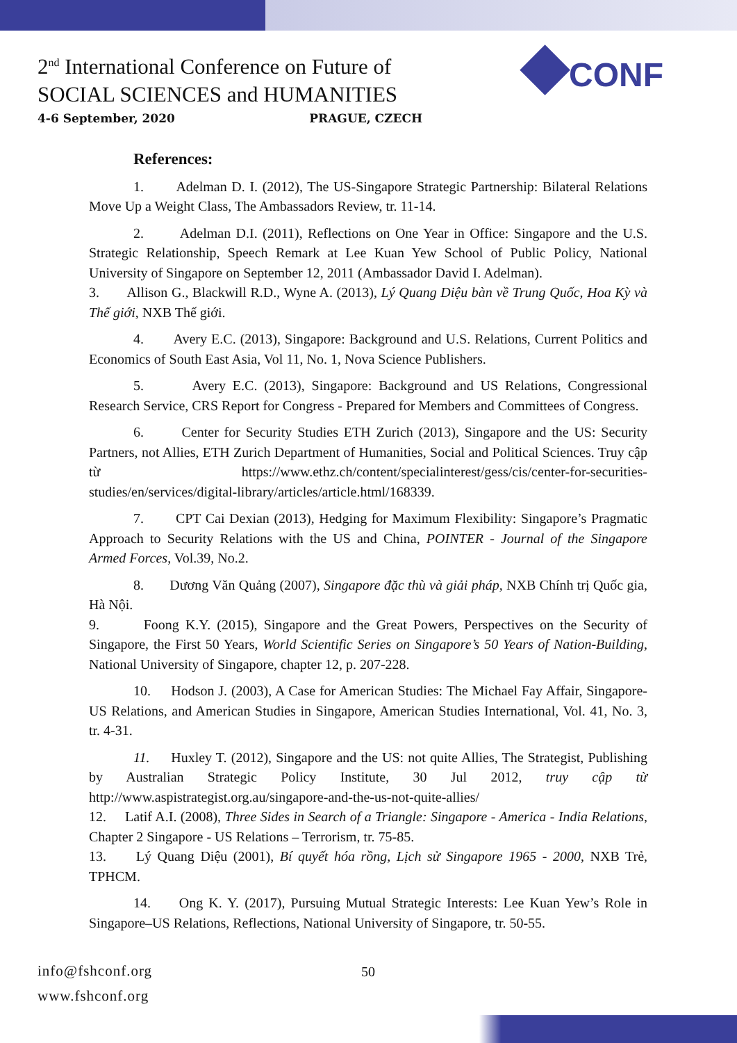2<sup>nd</sup> International Conference on Future of
SOCIAL SCIENCES and HUMANITIES
4-6 September, 2020 PRAGUE, CZECH
◆CONF
References:
1. Adelman D. I. (2012), The US-Singapore Strategic Partnership: Bilateral Relations Move Up a Weight Class, The Ambassadors Review, tr. 11-14.
2. Adelman D.I. (2011), Reflections on One Year in Office: Singapore and the U.S. Strategic Relationship, Speech Remark at Lee Kuan Yew School of Public Policy, National University of Singapore on September 12, 2011 (Ambassador David I. Adelman).
3. Allison G., Blackwill R.D., Wyne A. (2013), Lý Quang Diệu bàn về Trung Quốc, Hoa Kỳ và Thế giới, NXB Thế giới.
4. Avery E.C. (2013), Singapore: Background and U.S. Relations, Current Politics and Economics of South East Asia, Vol 11, No. 1, Nova Science Publishers.
5. Avery E.C. (2013), Singapore: Background and US Relations, Congressional Research Service, CRS Report for Congress - Prepared for Members and Committees of Congress.
6. Center for Security Studies ETH Zurich (2013), Singapore and the US: Security Partners, not Allies, ETH Zurich Department of Humanities, Social and Political Sciences. Truy cập từ https://www.ethz.ch/content/specialinterest/gess/cis/center-for-securities-studies/en/services/digital-library/articles/article.html/168339.
7. CPT Cai Dexian (2013), Hedging for Maximum Flexibility: Singapore’s Pragmatic Approach to Security Relations with the US and China, POINTER - Journal of the Singapore Armed Forces, Vol.39, No.2.
8. Dương Văn Quảng (2007), Singapore đặc thù và giải pháp, NXB Chính trị Quốc gia, Hà Nội.
9. Foong K.Y. (2015), Singapore and the Great Powers, Perspectives on the Security of Singapore, the First 50 Years, World Scientific Series on Singapore’s 50 Years of Nation-Building, National University of Singapore, chapter 12, p. 207-228.
10. Hodson J. (2003), A Case for American Studies: The Michael Fay Affair, Singapore-US Relations, and American Studies in Singapore, American Studies International, Vol. 41, No. 3, tr. 4-31.
11. Huxley T. (2012), Singapore and the US: not quite Allies, The Strategist, Publishing by Australian Strategic Policy Institute, 30 Jul 2012, truy cập từ http://www.aspistrategist.org.au/singapore-and-the-us-not-quite-allies/
12. Latif A.I. (2008), Three Sides in Search of a Triangle: Singapore - America - India Relations, Chapter 2 Singapore - US Relations – Terrorism, tr. 75-85.
13. Lý Quang Diệu (2001), Bí quyết hóa rồng, Lịch sử Singapore 1965 - 2000, NXB Trẻ, TPHCM.
14. Ong K. Y. (2017), Pursuing Mutual Strategic Interests: Lee Kuan Yew’s Role in Singapore–US Relations, Reflections, National University of Singapore, tr. 50-55.
info@fshconf.org
www.fshconf.org
50